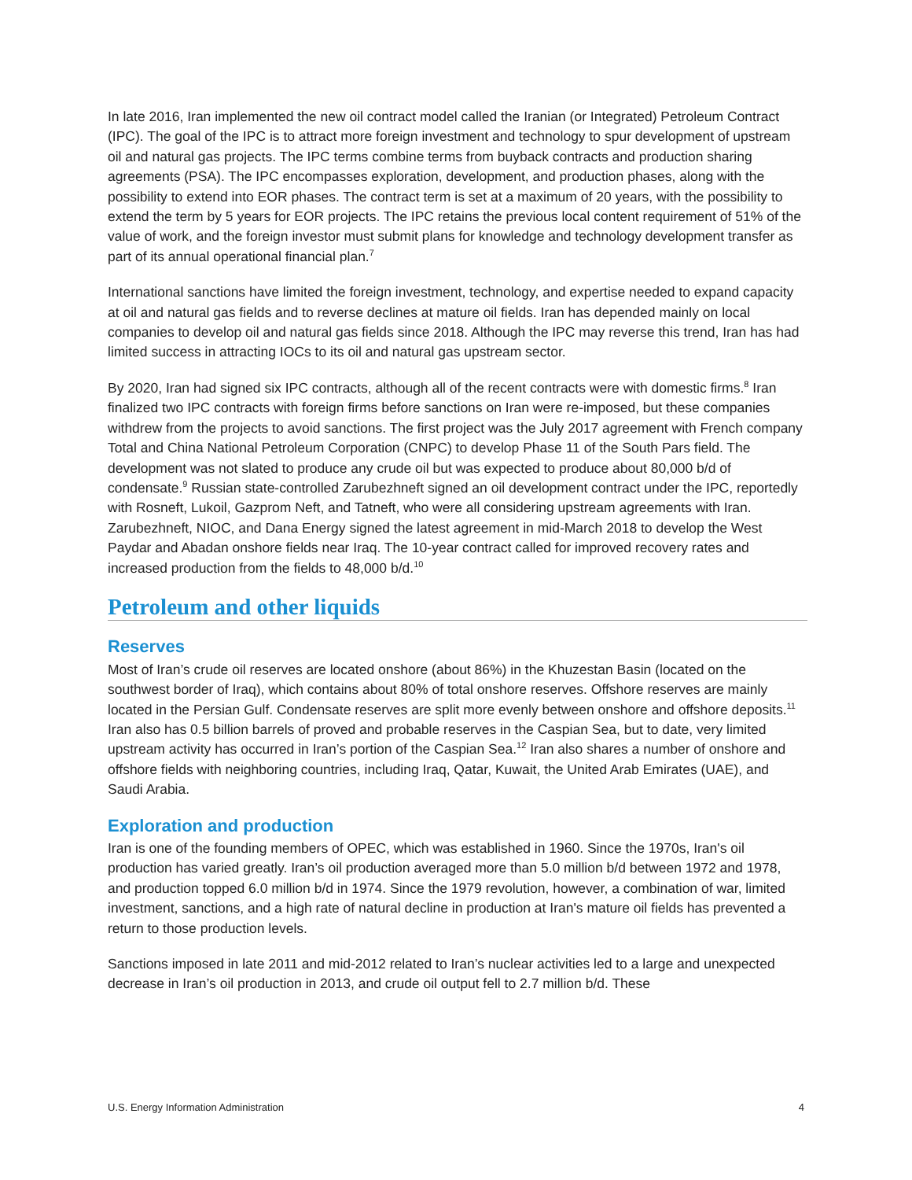In late 2016, Iran implemented the new oil contract model called the Iranian (or Integrated) Petroleum Contract (IPC). The goal of the IPC is to attract more foreign investment and technology to spur development of upstream oil and natural gas projects. The IPC terms combine terms from buyback contracts and production sharing agreements (PSA). The IPC encompasses exploration, development, and production phases, along with the possibility to extend into EOR phases. The contract term is set at a maximum of 20 years, with the possibility to extend the term by 5 years for EOR projects. The IPC retains the previous local content requirement of 51% of the value of work, and the foreign investor must submit plans for knowledge and technology development transfer as part of its annual operational financial plan.<sup>7</sup>
International sanctions have limited the foreign investment, technology, and expertise needed to expand capacity at oil and natural gas fields and to reverse declines at mature oil fields. Iran has depended mainly on local companies to develop oil and natural gas fields since 2018. Although the IPC may reverse this trend, Iran has had limited success in attracting IOCs to its oil and natural gas upstream sector.
By 2020, Iran had signed six IPC contracts, although all of the recent contracts were with domestic firms.<sup>8</sup> Iran finalized two IPC contracts with foreign firms before sanctions on Iran were re-imposed, but these companies withdrew from the projects to avoid sanctions. The first project was the July 2017 agreement with French company Total and China National Petroleum Corporation (CNPC) to develop Phase 11 of the South Pars field. The development was not slated to produce any crude oil but was expected to produce about 80,000 b/d of condensate.<sup>9</sup> Russian state-controlled Zarubezhneft signed an oil development contract under the IPC, reportedly with Rosneft, Lukoil, Gazprom Neft, and Tatneft, who were all considering upstream agreements with Iran. Zarubezhneft, NIOC, and Dana Energy signed the latest agreement in mid-March 2018 to develop the West Paydar and Abadan onshore fields near Iraq. The 10-year contract called for improved recovery rates and increased production from the fields to 48,000 b/d.<sup>10</sup>
Petroleum and other liquids
Reserves
Most of Iran’s crude oil reserves are located onshore (about 86%) in the Khuzestan Basin (located on the southwest border of Iraq), which contains about 80% of total onshore reserves. Offshore reserves are mainly located in the Persian Gulf. Condensate reserves are split more evenly between onshore and offshore deposits.<sup>11</sup> Iran also has 0.5 billion barrels of proved and probable reserves in the Caspian Sea, but to date, very limited upstream activity has occurred in Iran’s portion of the Caspian Sea.<sup>12</sup> Iran also shares a number of onshore and offshore fields with neighboring countries, including Iraq, Qatar, Kuwait, the United Arab Emirates (UAE), and Saudi Arabia.
Exploration and production
Iran is one of the founding members of OPEC, which was established in 1960. Since the 1970s, Iran's oil production has varied greatly. Iran’s oil production averaged more than 5.0 million b/d between 1972 and 1978, and production topped 6.0 million b/d in 1974. Since the 1979 revolution, however, a combination of war, limited investment, sanctions, and a high rate of natural decline in production at Iran's mature oil fields has prevented a return to those production levels.
Sanctions imposed in late 2011 and mid-2012 related to Iran’s nuclear activities led to a large and unexpected decrease in Iran’s oil production in 2013, and crude oil output fell to 2.7 million b/d. These
U.S. Energy Information Administration 4